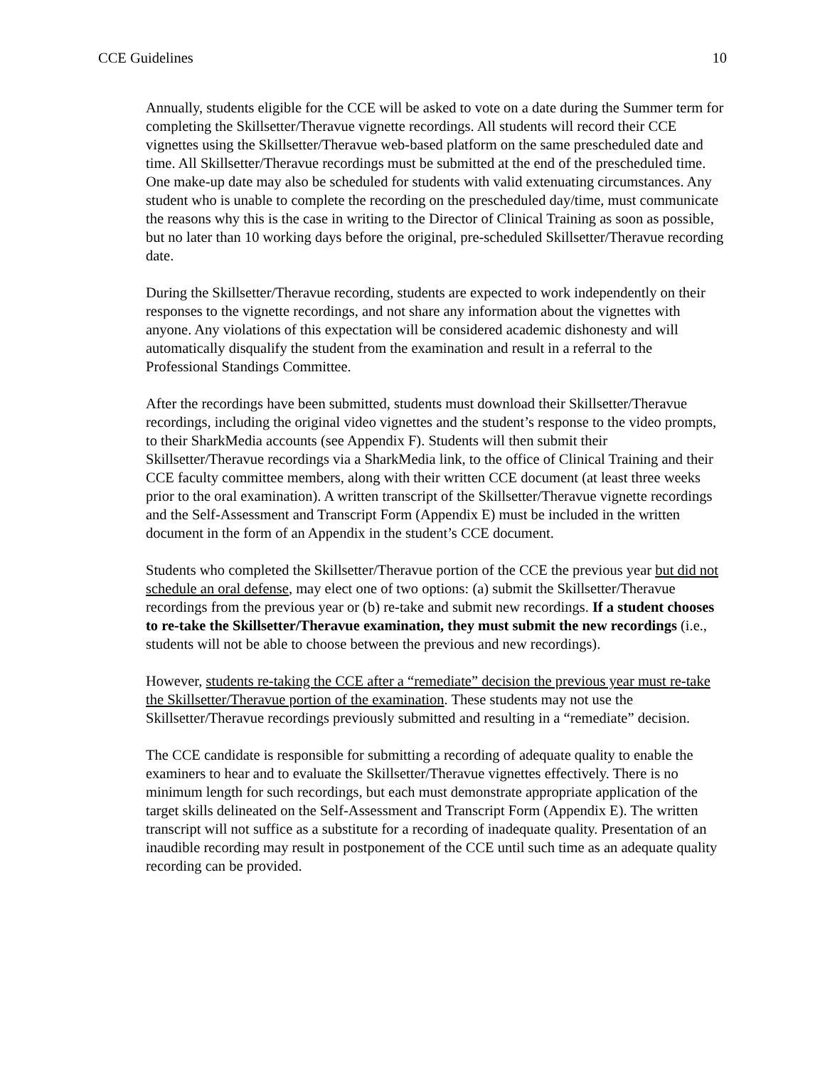CCE Guidelines 10
Annually, students eligible for the CCE will be asked to vote on a date during the Summer term for completing the Skillsetter/Theravue vignette recordings. All students will record their CCE vignettes using the Skillsetter/Theravue web-based platform on the same prescheduled date and time. All Skillsetter/Theravue recordings must be submitted at the end of the prescheduled time. One make-up date may also be scheduled for students with valid extenuating circumstances. Any student who is unable to complete the recording on the prescheduled day/time, must communicate the reasons why this is the case in writing to the Director of Clinical Training as soon as possible, but no later than 10 working days before the original, pre-scheduled Skillsetter/Theravue recording date.
During the Skillsetter/Theravue recording, students are expected to work independently on their responses to the vignette recordings, and not share any information about the vignettes with anyone. Any violations of this expectation will be considered academic dishonesty and will automatically disqualify the student from the examination and result in a referral to the Professional Standings Committee.
After the recordings have been submitted, students must download their Skillsetter/Theravue recordings, including the original video vignettes and the student’s response to the video prompts, to their SharkMedia accounts (see Appendix F). Students will then submit their Skillsetter/Theravue recordings via a SharkMedia link, to the office of Clinical Training and their CCE faculty committee members, along with their written CCE document (at least three weeks prior to the oral examination). A written transcript of the Skillsetter/Theravue vignette recordings and the Self-Assessment and Transcript Form (Appendix E) must be included in the written document in the form of an Appendix in the student’s CCE document.
Students who completed the Skillsetter/Theravue portion of the CCE the previous year but did not schedule an oral defense, may elect one of two options: (a) submit the Skillsetter/Theravue recordings from the previous year or (b) re-take and submit new recordings. If a student chooses to re-take the Skillsetter/Theravue examination, they must submit the new recordings (i.e., students will not be able to choose between the previous and new recordings).
However, students re-taking the CCE after a “remediate” decision the previous year must re-take the Skillsetter/Theravue portion of the examination. These students may not use the Skillsetter/Theravue recordings previously submitted and resulting in a “remediate” decision.
The CCE candidate is responsible for submitting a recording of adequate quality to enable the examiners to hear and to evaluate the Skillsetter/Theravue vignettes effectively. There is no minimum length for such recordings, but each must demonstrate appropriate application of the target skills delineated on the Self-Assessment and Transcript Form (Appendix E). The written transcript will not suffice as a substitute for a recording of inadequate quality. Presentation of an inaudible recording may result in postponement of the CCE until such time as an adequate quality recording can be provided.